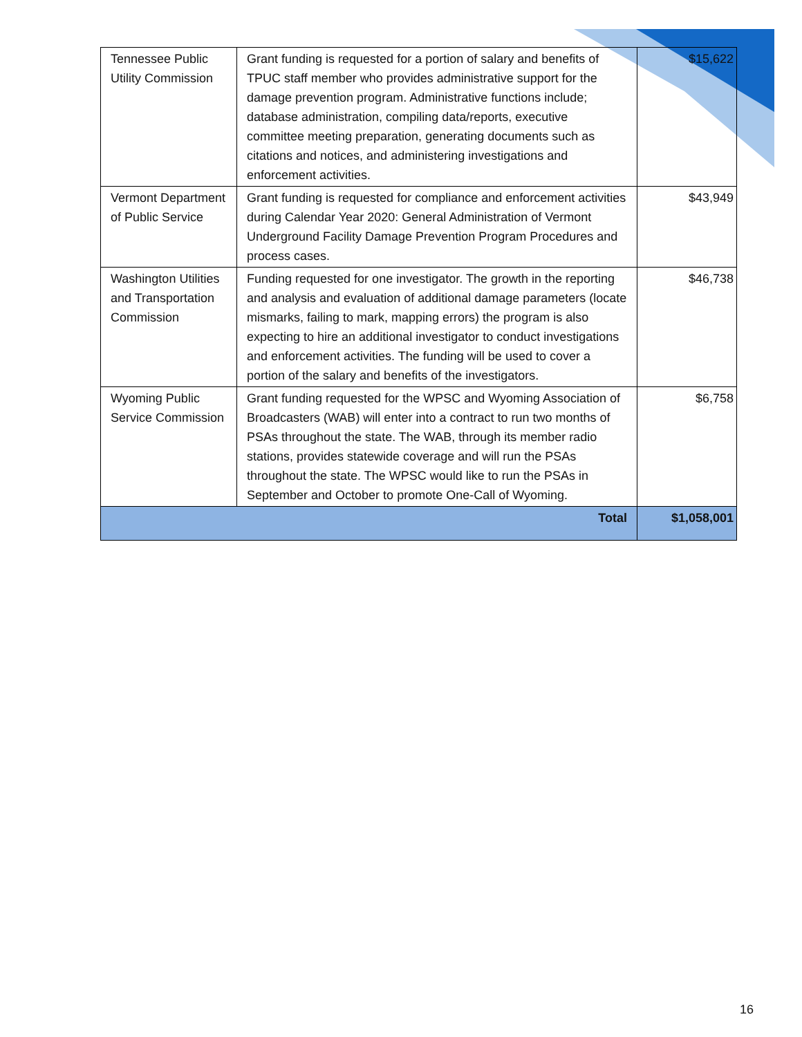| Tennessee Public Utility Commission | Grant funding is requested for a portion of salary and benefits of TPUC staff member who provides administrative support for the damage prevention program. Administrative functions include; database administration, compiling data/reports, executive committee meeting preparation, generating documents such as citations and notices, and administering investigations and enforcement activities. | $15,622 |
| Vermont Department of Public Service | Grant funding is requested for compliance and enforcement activities during Calendar Year 2020: General Administration of Vermont Underground Facility Damage Prevention Program Procedures and process cases. | $43,949 |
| Washington Utilities and Transportation Commission | Funding requested for one investigator. The growth in the reporting and analysis and evaluation of additional damage parameters (locate mismarks, failing to mark, mapping errors) the program is also expecting to hire an additional investigator to conduct investigations and enforcement activities. The funding will be used to cover a portion of the salary and benefits of the investigators. | $46,738 |
| Wyoming Public Service Commission | Grant funding requested for the WPSC and Wyoming Association of Broadcasters (WAB) will enter into a contract to run two months of PSAs throughout the state. The WAB, through its member radio stations, provides statewide coverage and will run the PSAs throughout the state. The WPSC would like to run the PSAs in September and October to promote One-Call of Wyoming. | $6,758 |
| Total | | $1,058,001 |
16